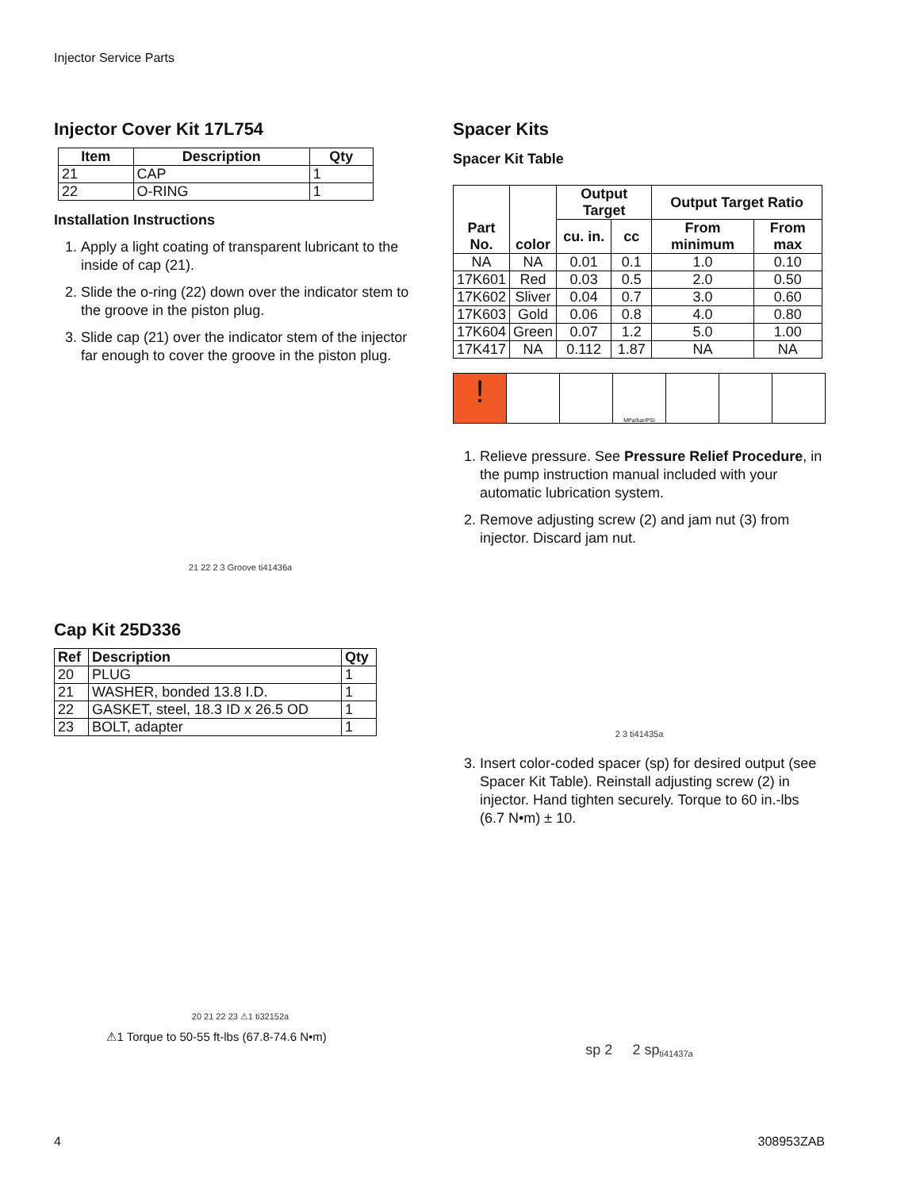Injector Service Parts
Injector Cover Kit 17L754
| Item | Description | Qty |
| --- | --- | --- |
| 21 | CAP | 1 |
| 22 | O-RING | 1 |
Installation Instructions
1. Apply a light coating of transparent lubricant to the inside of cap (21).
2. Slide the o-ring (22) down over the indicator stem to the groove in the piston plug.
3. Slide cap (21) over the indicator stem of the injector far enough to cover the groove in the piston plug.
21 22 2 3 Groove ti41436a
Cap Kit 25D336
| Ref | Description | Qty |
| --- | --- | --- |
| 20 | PLUG | 1 |
| 21 | WASHER, bonded 13.8 I.D. | 1 |
| 22 | GASKET, steel, 18.3 ID x 26.5 OD | 1 |
| 23 | BOLT, adapter | 1 |
20 21 22 23 ⚠1 ti32152a
⚠1 Torque to 50-55 ft-lbs (67.8-74.6 N•m)
Spacer Kits
Spacer Kit Table
| Part No. | color | Output Target | | Output Target Ratio | |
| --- | --- | --- | --- | --- | --- |
| | | cu. in. | cc | From minimum | From max |
| NA | NA | 0.01 | 0.1 | 1.0 | 0.10 |
| 17K601 | Red | 0.03 | 0.5 | 2.0 | 0.50 |
| 17K602 | Sliver | 0.04 | 0.7 | 3.0 | 0.60 |
| 17K603 | Gold | 0.06 | 0.8 | 4.0 | 0.80 |
| 17K604 | Green | 0.07 | 1.2 | 5.0 | 1.00 |
| 17K417 | NA | 0.112 | 1.87 | NA | NA |
!
MPa/bar/PSI
1. Relieve pressure. See Pressure Relief Procedure, in the pump instruction manual included with your automatic lubrication system.
2. Remove adjusting screw (2) and jam nut (3) from injector. Discard jam nut.
2 3 ti41435a
3. Insert color-coded spacer (sp) for desired output (see Spacer Kit Table). Reinstall adjusting screw (2) in injector. Hand tighten securely. Torque to 60 in.-lbs (6.7 N•m) ± 10.
sp 2 2 sp ti41437a
4 308953ZAB